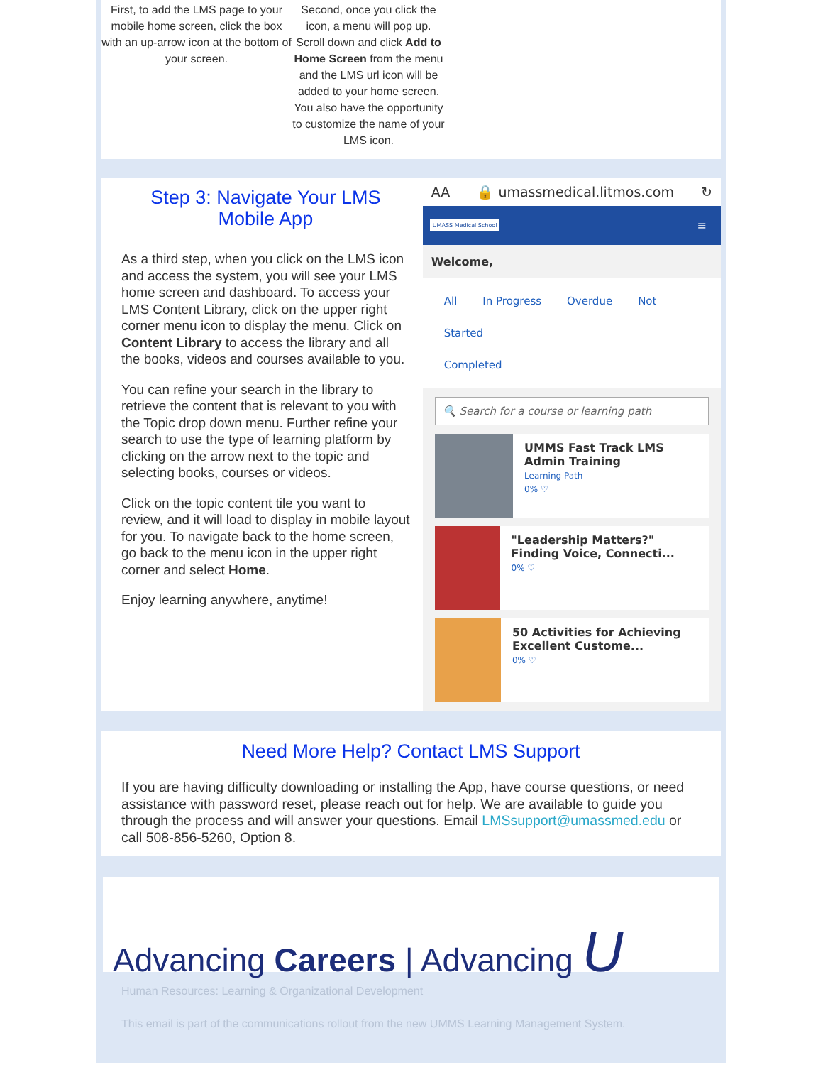First, to add the LMS page to your mobile home screen, click the box with an up-arrow icon at the bottom of your screen.
Second, once you click the icon, a menu will pop up. Scroll down and click Add to Home Screen from the menu and the LMS url icon will be added to your home screen. You also have the opportunity to customize the name of your LMS icon.
Step 3: Navigate Your LMS Mobile App
As a third step, when you click on the LMS icon and access the system, you will see your LMS home screen and dashboard. To access your LMS Content Library, click on the upper right corner menu icon to display the menu. Click on Content Library to access the library and all the books, videos and courses available to you.
You can refine your search in the library to retrieve the content that is relevant to you with the Topic drop down menu. Further refine your search to use the type of learning platform by clicking on the arrow next to the topic and selecting books, courses or videos.
Click on the topic content tile you want to review, and it will load to display in mobile layout for you. To navigate back to the home screen, go back to the menu icon in the upper right corner and select Home.
Enjoy learning anywhere, anytime!
AA 🔒 umassmedical.litmos.com ↻
UMASS Medical School ≡
Welcome,
All In Progress Overdue Not Started
Completed
🔍 Search for a course or learning path
UMMS Fast Track LMS Admin Training
Learning Path
0% ♡
"Leadership Matters?" Finding Voice, Connecti...
0% ♡
50 Activities for Achieving Excellent Custome...
0% ♡
Need More Help? Contact LMS Support
If you are having difficulty downloading or installing the App, have course questions, or need assistance with password reset, please reach out for help. We are available to guide you through the process and will answer your questions. Email LMSsupport@umassmed.edu or call 508-856-5260, Option 8.
Advancing Careers | Advancing U
Human Resources: Learning & Organizational Development
This email is part of the communications rollout from the new UMMS Learning Management System.